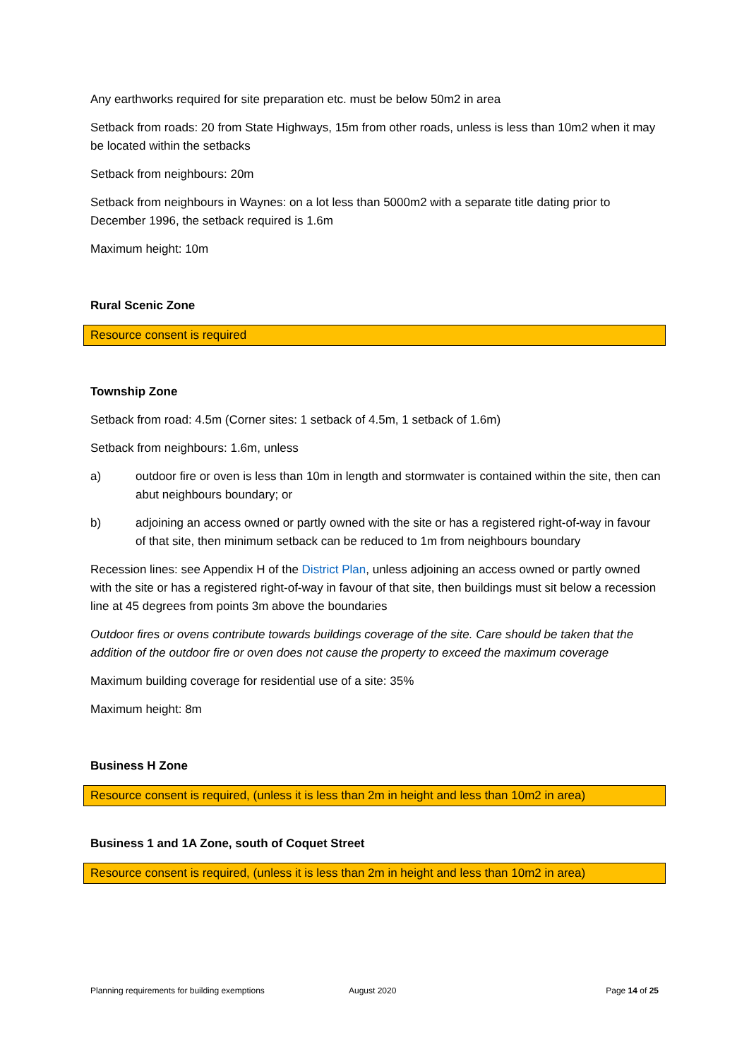Any earthworks required for site preparation etc. must be below 50m2 in area
Setback from roads: 20 from State Highways, 15m from other roads, unless is less than 10m2 when it may be located within the setbacks
Setback from neighbours: 20m
Setback from neighbours in Waynes: on a lot less than 5000m2 with a separate title dating prior to December 1996, the setback required is 1.6m
Maximum height: 10m
Rural Scenic Zone
Resource consent is required
Township Zone
Setback from road: 4.5m (Corner sites: 1 setback of 4.5m, 1 setback of 1.6m)
Setback from neighbours: 1.6m, unless
a) outdoor fire or oven is less than 10m in length and stormwater is contained within the site, then can abut neighbours boundary; or
b) adjoining an access owned or partly owned with the site or has a registered right-of-way in favour of that site, then minimum setback can be reduced to 1m from neighbours boundary
Recession lines: see Appendix H of the District Plan, unless adjoining an access owned or partly owned with the site or has a registered right-of-way in favour of that site, then buildings must sit below a recession line at 45 degrees from points 3m above the boundaries
Outdoor fires or ovens contribute towards buildings coverage of the site. Care should be taken that the addition of the outdoor fire or oven does not cause the property to exceed the maximum coverage
Maximum building coverage for residential use of a site: 35%
Maximum height: 8m
Business H Zone
Resource consent is required, (unless it is less than 2m in height and less than 10m2 in area)
Business 1 and 1A Zone, south of Coquet Street
Resource consent is required, (unless it is less than 2m in height and less than 10m2 in area)
Planning requirements for building exemptions August 2020 Page 14 of 25